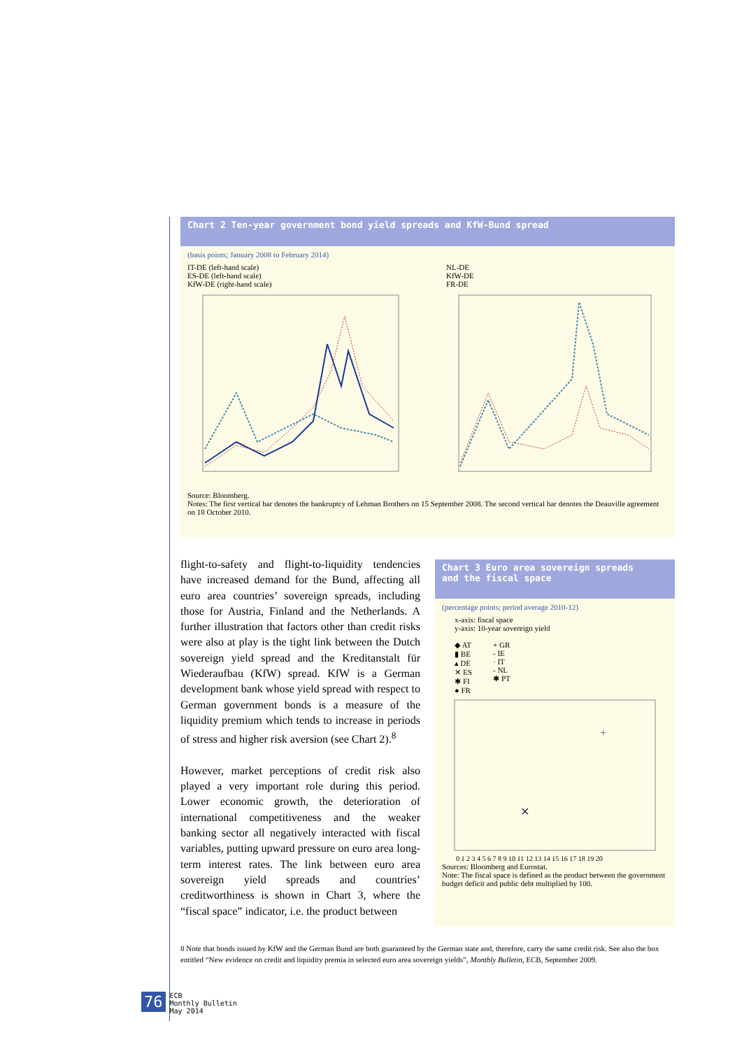Chart 2 Ten-year government bond yield spreads and KfW-Bund spread
(basis points; January 2008 to February 2014)
IT-DE (left-hand scale)
ES-DE (left-hand scale)
KfW-DE (right-hand scale)
NL-DE
KfW-DE
FR-DE
Source: Bloomberg.
Notes: The first vertical bar denotes the bankruptcy of Lehman Brothers on 15 September 2008. The second vertical bar denotes the Deauville agreement on 18 October 2010.
flight-to-safety and flight-to-liquidity tendencies have increased demand for the Bund, affecting all euro area countries’ sovereign spreads, including those for Austria, Finland and the Netherlands. A further illustration that factors other than credit risks were also at play is the tight link between the Dutch sovereign yield spread and the Kreditanstalt für Wiederaufbau (KfW) spread. KfW is a German development bank whose yield spread with respect to German government bonds is a measure of the liquidity premium which tends to increase in periods of stress and higher risk aversion (see Chart 2).<sup>8</sup>
However, market perceptions of credit risk also played a very important role during this period. Lower economic growth, the deterioration of international competitiveness and the weaker banking sector all negatively interacted with fiscal variables, putting upward pressure on euro area long-term interest rates. The link between euro area sovereign yield spreads and countries’ creditworthiness is shown in Chart 3, where the “fiscal space” indicator, i.e. the product between
Chart 3 Euro area sovereign spreads
and the fiscal space
(percentage points; period average 2010-12)
x-axis: fiscal space
y-axis: 10-year sovereign yield
◆ AT
▮ BE
▴ DE
✕ ES
✱ FI
● FR
+ GR
- IE
· IT
- NL
✱ PT
0 1 2 3 4 5 6 7 8 9 10 11 12 13 14 15 16 17 18 19 20
+
✕
Sources: Bloomberg and Eurostat.
Note: The fiscal space is defined as the product between the government budget deficit and public debt multiplied by 100.
8 Note that bonds issued by KfW and the German Bund are both guaranteed by the German state and, therefore, carry the same credit risk. See also the box entitled “New evidence on credit and liquidity premia in selected euro area sovereign yields”, Monthly Bulletin, ECB, September 2009.
76 ECB
Monthly Bulletin
May 2014